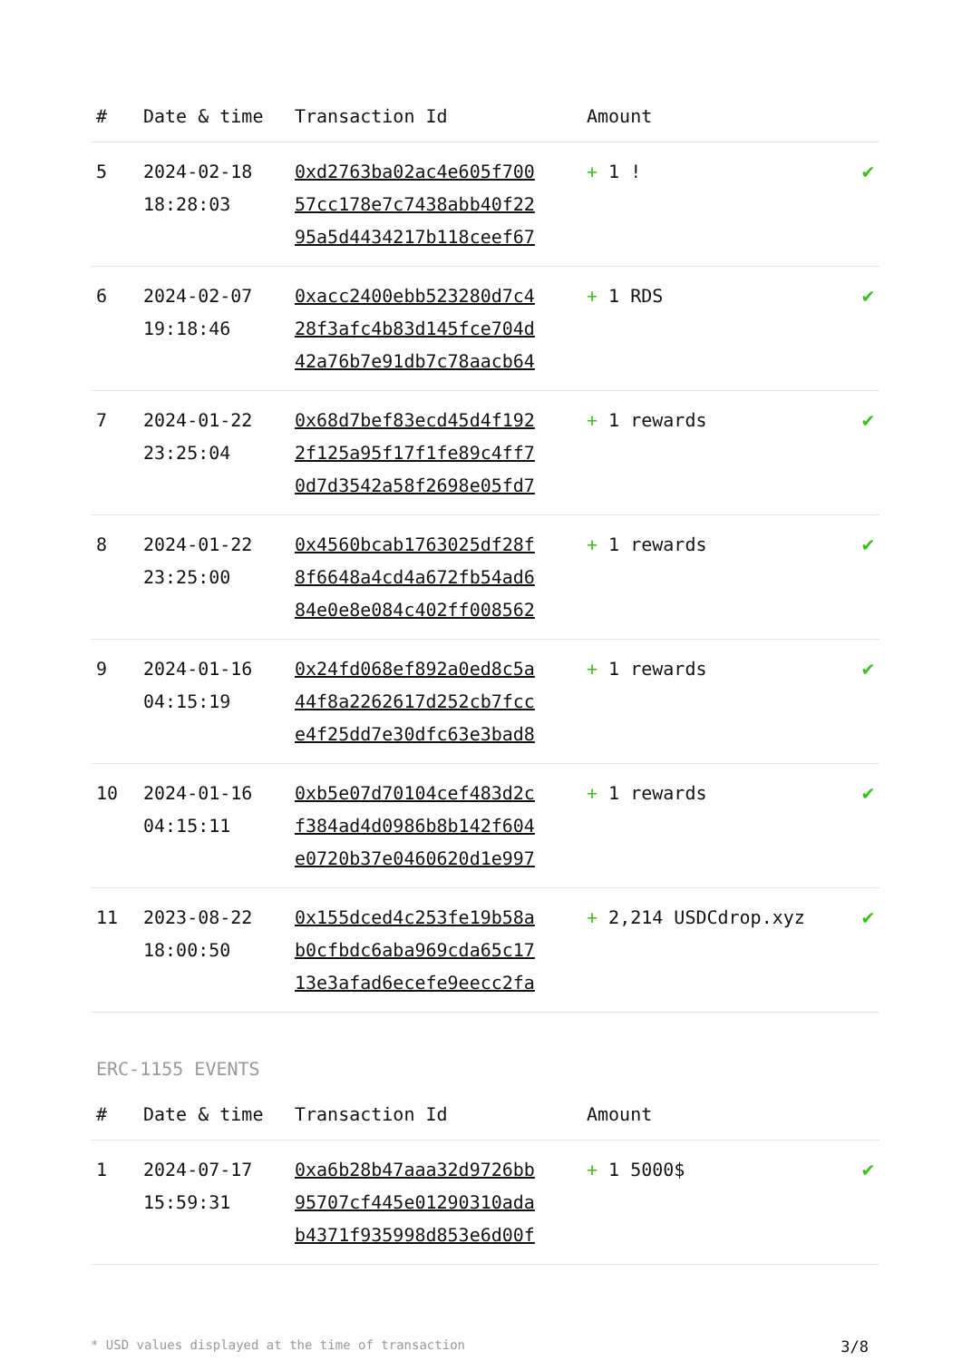| # | Date & time | Transaction Id | Amount | |
| --- | --- | --- | --- | --- |
| 5 | 2024-02-18 18:28:03 | 0xd2763ba02ac4e605f700 57cc178e7c7438abb40f22 95a5d4434217b118ceef67 | + 1 ! | ✔ |
| 6 | 2024-02-07 19:18:46 | 0xacc2400ebb523280d7c4 28f3afc4b83d145fce704d 42a76b7e91db7c78aacb64 | + 1 RDS | ✔ |
| 7 | 2024-01-22 23:25:04 | 0x68d7bef83ecd45d4f192 2f125a95f17f1fe89c4ff7 0d7d3542a58f2698e05fd7 | + 1 rewards | ✔ |
| 8 | 2024-01-22 23:25:00 | 0x4560bcab1763025df28f 8f6648a4cd4a672fb54ad6 84e0e8e084c402ff008562 | + 1 rewards | ✔ |
| 9 | 2024-01-16 04:15:19 | 0x24fd068ef892a0ed8c5a 44f8a2262617d252cb7fcc e4f25dd7e30dfc63e3bad8 | + 1 rewards | ✔ |
| 10 | 2024-01-16 04:15:11 | 0xb5e07d70104cef483d2c f384ad4d0986b8b142f604 e0720b37e0460620d1e997 | + 1 rewards | ✔ |
| 11 | 2023-08-22 18:00:50 | 0x155dced4c253fe19b58a b0cfbdc6aba969cda65c17 13e3afad6ecefe9eecc2fa | + 2,214 USDCdrop.xyz | ✔ |
ERC-1155 EVENTS
| # | Date & time | Transaction Id | Amount | |
| --- | --- | --- | --- | --- |
| 1 | 2024-07-17 15:59:31 | 0xa6b28b47aaa32d9726bb 95707cf445e01290310ada b4371f935998d853e6d00f | + 1 5000$ | ✔ |
* USD values displayed at the time of transaction 3/8